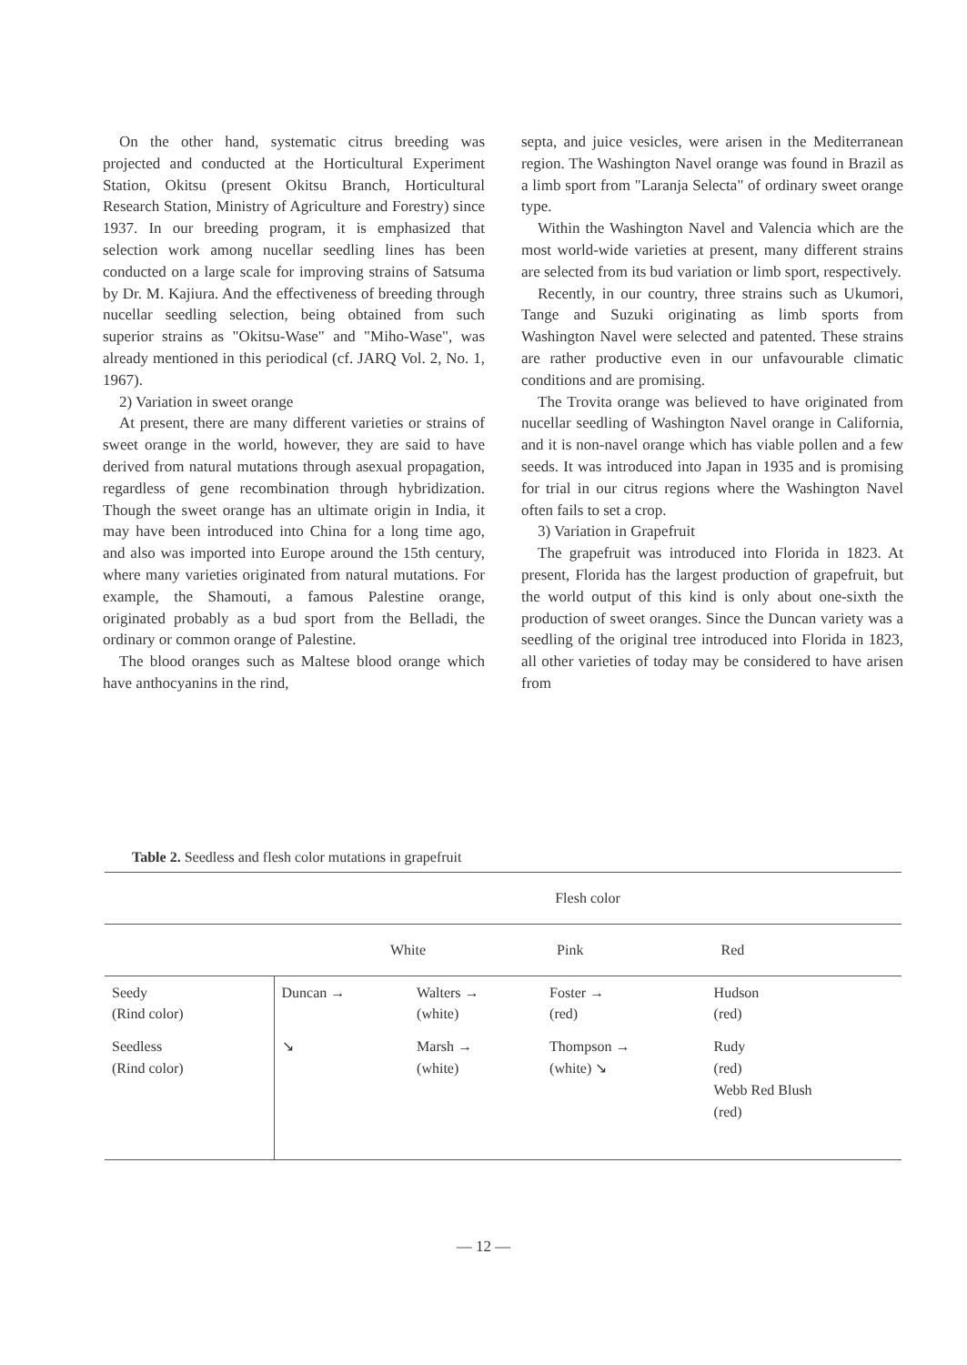On the other hand, systematic citrus breeding was projected and conducted at the Horticultural Experiment Station, Okitsu (present Okitsu Branch, Horticultural Research Station, Ministry of Agriculture and Forestry) since 1937. In our breeding program, it is emphasized that selection work among nucellar seedling lines has been conducted on a large scale for improving strains of Satsuma by Dr. M. Kajiura. And the effectiveness of breeding through nucellar seedling selection, being obtained from such superior strains as "Okitsu-Wase" and "Miho-Wase", was already mentioned in this periodical (cf. JARQ Vol. 2, No. 1, 1967).
2) Variation in sweet orange
At present, there are many different varieties or strains of sweet orange in the world, however, they are said to have derived from natural mutations through asexual propagation, regardless of gene recombination through hybridization. Though the sweet orange has an ultimate origin in India, it may have been introduced into China for a long time ago, and also was imported into Europe around the 15th century, where many varieties originated from natural mutations. For example, the Shamouti, a famous Palestine orange, originated probably as a bud sport from the Belladi, the ordinary or common orange of Palestine.
The blood oranges such as Maltese blood orange which have anthocyanins in the rind,
septa, and juice vesicles, were arisen in the Mediterranean region. The Washington Navel orange was found in Brazil as a limb sport from "Laranja Selecta" of ordinary sweet orange type.
Within the Washington Navel and Valencia which are the most world-wide varieties at present, many different strains are selected from its bud variation or limb sport, respectively.
Recently, in our country, three strains such as Ukumori, Tange and Suzuki originating as limb sports from Washington Navel were selected and patented. These strains are rather productive even in our unfavourable climatic conditions and are promising.
The Trovita orange was believed to have originated from nucellar seedling of Washington Navel orange in California, and it is non-navel orange which has viable pollen and a few seeds. It was introduced into Japan in 1935 and is promising for trial in our citrus regions where the Washington Navel often fails to set a crop.
3) Variation in Grapefruit
The grapefruit was introduced into Florida in 1823. At present, Florida has the largest production of grapefruit, but the world output of this kind is only about one-sixth the production of sweet oranges. Since the Duncan variety was a seedling of the original tree introduced into Florida in 1823, all other varieties of today may be considered to have arisen from
Table 2. Seedless and flesh color mutations in grapefruit
| | Flesh color | | | |
| --- | --- | --- | --- | --- |
| | White | | Pink | Red |
| Seedy (Rind color) | Duncan → | Walters → (white) | Foster → (red) | Hudson (red) |
| Seedless (Rind color) | ↘ | Marsh → (white) | Thompson → (white) ↘ | Rudy (red) Webb Red Blush (red) |
— 12 —